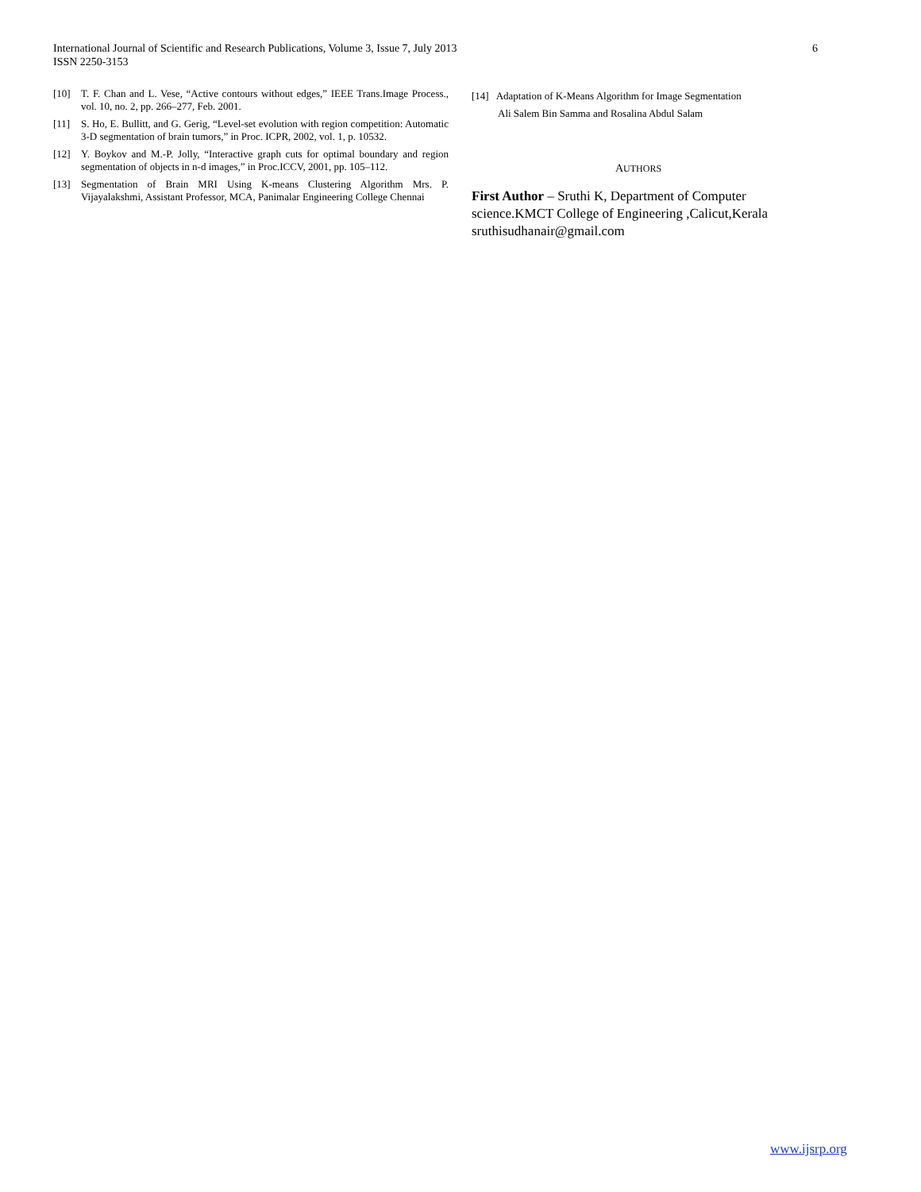6 International Journal of Scientific and Research Publications, Volume 3, Issue 7, July 2013
ISSN 2250-3153
[10] T. F. Chan and L. Vese, “Active contours without edges,” IEEE Trans.Image Process., vol. 10, no. 2, pp. 266–277, Feb. 2001.
[11] S. Ho, E. Bullitt, and G. Gerig, “Level-set evolution with region competition: Automatic 3-D segmentation of brain tumors,” in Proc. ICPR, 2002, vol. 1, p. 10532.
[12] Y. Boykov and M.-P. Jolly, “Interactive graph cuts for optimal boundary and region segmentation of objects in n-d images,” in Proc.ICCV, 2001, pp. 105–112.
[13] Segmentation of Brain MRI Using K-means Clustering Algorithm Mrs. P. Vijayalakshmi, Assistant Professor, MCA, Panimalar Engineering College Chennai
[14] Adaptation of K-Means Algorithm for Image Segmentation
Ali Salem Bin Samma and Rosalina Abdul Salam
AUTHORS
First Author – Sruthi K, Department of Computer science.KMCT College of Engineering ,Calicut,Kerala sruthisudhanair@gmail.com
www.ijsrp.org